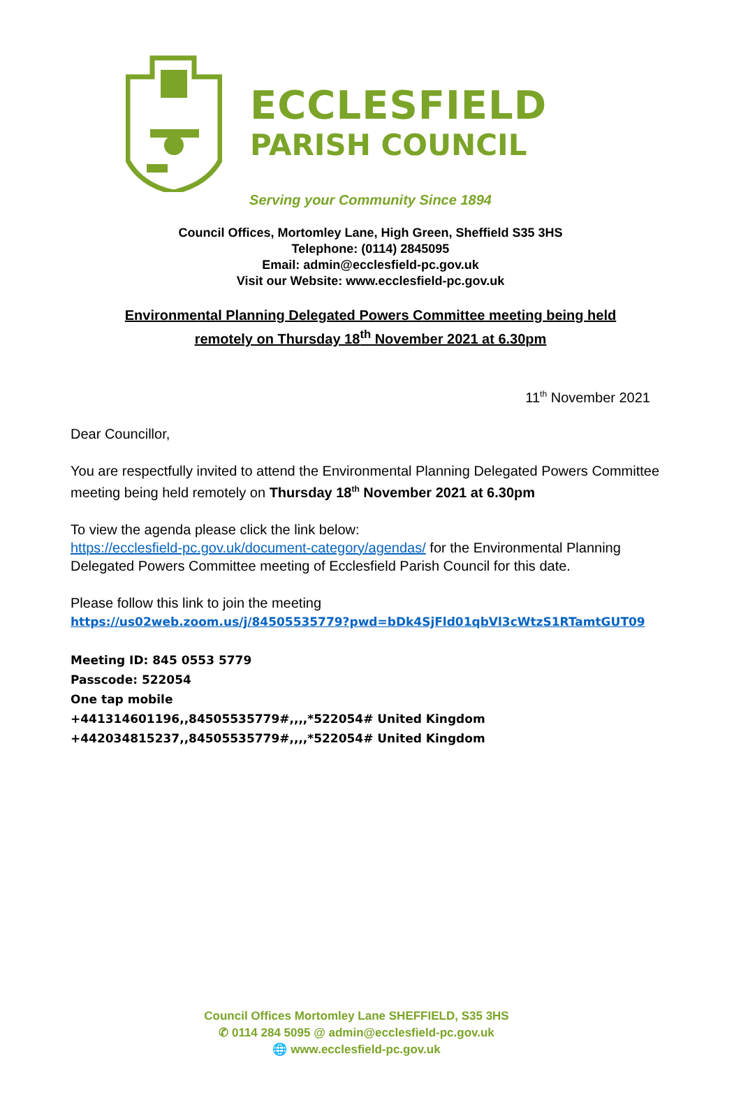ECCLESFIELD
PARISH COUNCIL
Serving your Community Since 1894
Council Offices, Mortomley Lane, High Green, Sheffield S35 3HS
Telephone: (0114) 2845095
Email: admin@ecclesfield-pc.gov.uk
Visit our Website: www.ecclesfield-pc.gov.uk
Environmental Planning Delegated Powers Committee meeting being held
remotely on Thursday 18<sup>th</sup> November 2021 at 6.30pm
11<sup>th</sup> November 2021
Dear Councillor,
You are respectfully invited to attend the Environmental Planning Delegated Powers Committee meeting being held remotely on Thursday 18<sup>th</sup> November 2021 at 6.30pm
To view the agenda please click the link below:
https://ecclesfield-pc.gov.uk/document-category/agendas/ for the Environmental Planning Delegated Powers Committee meeting of Ecclesfield Parish Council for this date.
Please follow this link to join the meeting
https://us02web.zoom.us/j/84505535779?pwd=bDk4SjFld01qbVl3cWtzS1RTamtGUT09
Meeting ID: 845 0553 5779
Passcode: 522054
One tap mobile
+441314601196,,84505535779#,,,,*522054# United Kingdom
+442034815237,,84505535779#,,,,*522054# United Kingdom
Council Offices Mortomley Lane SHEFFIELD, S35 3HS
✆ 0114 284 5095 @ admin@ecclesfield-pc.gov.uk
🌐 www.ecclesfield-pc.gov.uk